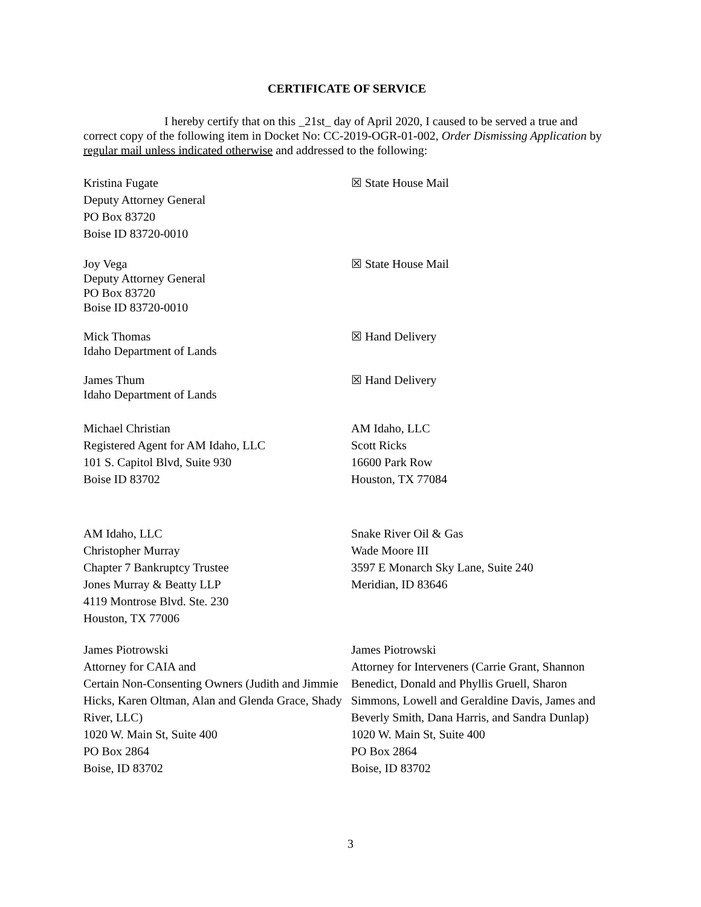CERTIFICATE OF SERVICE
I hereby certify that on this _21st_ day of April 2020, I caused to be served a true and correct copy of the following item in Docket No: CC-2019-OGR-01-002, Order Dismissing Application by regular mail unless indicated otherwise and addressed to the following:
Kristina Fugate
Deputy Attorney General
PO Box 83720
Boise ID 83720-0010
☒ State House Mail
Joy Vega
Deputy Attorney General
PO Box 83720
Boise ID 83720-0010
☒ State House Mail
Mick Thomas
Idaho Department of Lands
☒ Hand Delivery
James Thum
Idaho Department of Lands
☒ Hand Delivery
Michael Christian
Registered Agent for AM Idaho, LLC
101 S. Capitol Blvd, Suite 930
Boise ID 83702
AM Idaho, LLC
Scott Ricks
16600 Park Row
Houston, TX 77084
AM Idaho, LLC
Christopher Murray
Chapter 7 Bankruptcy Trustee
Jones Murray & Beatty LLP
4119 Montrose Blvd. Ste. 230
Houston, TX 77006
Snake River Oil & Gas
Wade Moore III
3597 E Monarch Sky Lane, Suite 240
Meridian, ID 83646
James Piotrowski
Attorney for CAIA and
Certain Non-Consenting Owners (Judith and Jimmie Hicks, Karen Oltman, Alan and Glenda Grace, Shady River, LLC)
1020 W. Main St, Suite 400
PO Box 2864
Boise, ID 83702
James Piotrowski
Attorney for Interveners (Carrie Grant, Shannon Benedict, Donald and Phyllis Gruell, Sharon Simmons, Lowell and Geraldine Davis, James and Beverly Smith, Dana Harris, and Sandra Dunlap)
1020 W. Main St, Suite 400
PO Box 2864
Boise, ID 83702
3